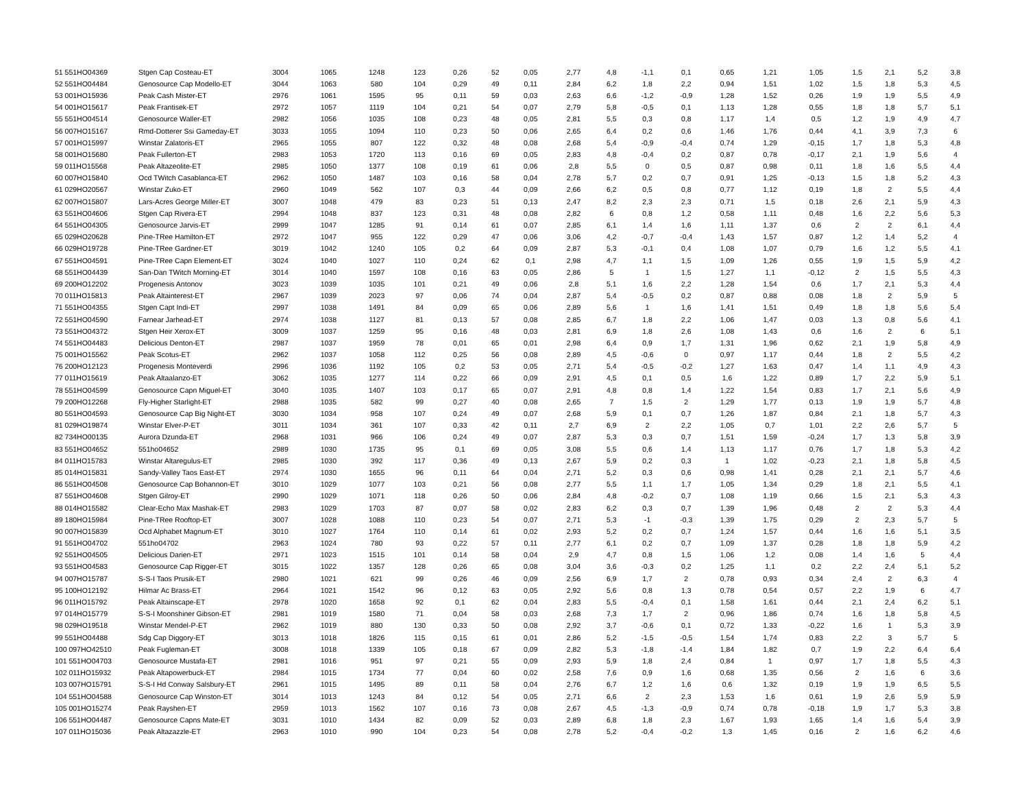| 51 551HO04369 | Stgen Cap Costeau-ET | 3004 | 1065 | 1248 | 123 | 0,26 | 52 | 0,05 | 2,77 | 4,8 | -1,1 | 0,1 | 0,65 | 1,21 | 1,05 | 1,5 | 2,1 | 5,2 | 3,8 |
| 52 551HO04484 | Genosource Cap Modello-ET | 3044 | 1063 | 580 | 104 | 0,29 | 49 | 0,11 | 2,84 | 6,2 | 1,8 | 2,2 | 0,94 | 1,51 | 1,02 | 1,5 | 1,8 | 5,3 | 4,5 |
| 53 001HO15936 | Peak Cash Mister-ET | 2976 | 1061 | 1595 | 95 | 0,11 | 59 | 0,03 | 2,63 | 6,6 | -1,2 | -0,9 | 1,28 | 1,52 | 0,26 | 1,9 | 1,9 | 5,5 | 4,9 |
| 54 001HO15617 | Peak Frantisek-ET | 2972 | 1057 | 1119 | 104 | 0,21 | 54 | 0,07 | 2,79 | 5,8 | -0,5 | 0,1 | 1,13 | 1,28 | 0,55 | 1,8 | 1,8 | 5,7 | 5,1 |
| 55 551HO04514 | Genosource Waller-ET | 2982 | 1056 | 1035 | 108 | 0,23 | 48 | 0,05 | 2,81 | 5,5 | 0,3 | 0,8 | 1,17 | 1,4 | 0,5 | 1,2 | 1,9 | 4,9 | 4,7 |
| 56 007HO15167 | Rmd-Dotterer Ssi Gameday-ET | 3033 | 1055 | 1094 | 110 | 0,23 | 50 | 0,06 | 2,65 | 6,4 | 0,2 | 0,6 | 1,46 | 1,76 | 0,44 | 4,1 | 3,9 | 7,3 | 6 |
| 57 001HO15997 | Winstar Zalatoris-ET | 2965 | 1055 | 807 | 122 | 0,32 | 48 | 0,08 | 2,68 | 5,4 | -0,9 | -0,4 | 0,74 | 1,29 | -0,15 | 1,7 | 1,8 | 5,3 | 4,8 |
| 58 001HO15680 | Peak Fullerton-ET | 2983 | 1053 | 1720 | 113 | 0,16 | 69 | 0,05 | 2,83 | 4,8 | -0,4 | 0,2 | 0,87 | 0,78 | -0,17 | 2,1 | 1,9 | 5,6 | 4 |
| 59 011HO15568 | Peak Altazeolite-ET | 2985 | 1050 | 1377 | 108 | 0,19 | 61 | 0,06 | 2,8 | 5,5 | 0 | 0,5 | 0,87 | 0,98 | 0,11 | 1,8 | 1,6 | 5,5 | 4,4 |
| 60 007HO15840 | Ocd TWitch Casablanca-ET | 2962 | 1050 | 1487 | 103 | 0,16 | 58 | 0,04 | 2,78 | 5,7 | 0,2 | 0,7 | 0,91 | 1,25 | -0,13 | 1,5 | 1,8 | 5,2 | 4,3 |
| 61 029HO20567 | Winstar Zuko-ET | 2960 | 1049 | 562 | 107 | 0,3 | 44 | 0,09 | 2,66 | 6,2 | 0,5 | 0,8 | 0,77 | 1,12 | 0,19 | 1,8 | 2 | 5,5 | 4,4 |
| 62 007HO15807 | Lars-Acres George Miller-ET | 3007 | 1048 | 479 | 83 | 0,23 | 51 | 0,13 | 2,47 | 8,2 | 2,3 | 2,3 | 0,71 | 1,5 | 0,18 | 2,6 | 2,1 | 5,9 | 4,3 |
| 63 551HO04606 | Stgen Cap Rivera-ET | 2994 | 1048 | 837 | 123 | 0,31 | 48 | 0,08 | 2,82 | 6 | 0,8 | 1,2 | 0,58 | 1,11 | 0,48 | 1,6 | 2,2 | 5,6 | 5,3 |
| 64 551HO04305 | Genosource Jarvis-ET | 2999 | 1047 | 1285 | 91 | 0,14 | 61 | 0,07 | 2,85 | 6,1 | 1,4 | 1,6 | 1,11 | 1,37 | 0,6 | 2 | 2 | 6,1 | 4,4 |
| 65 029HO20628 | Pine-TRee Hamilton-ET | 2972 | 1047 | 955 | 122 | 0,29 | 47 | 0,06 | 3,06 | 4,2 | -0,7 | -0,4 | 1,43 | 1,57 | 0,87 | 1,2 | 1,4 | 5,2 | 4 |
| 66 029HO19728 | Pine-TRee Gardner-ET | 3019 | 1042 | 1240 | 105 | 0,2 | 64 | 0,09 | 2,87 | 5,3 | -0,1 | 0,4 | 1,08 | 1,07 | 0,79 | 1,6 | 1,2 | 5,5 | 4,1 |
| 67 551HO04591 | Pine-TRee Capn Element-ET | 3024 | 1040 | 1027 | 110 | 0,24 | 62 | 0,1 | 2,98 | 4,7 | 1,1 | 1,5 | 1,09 | 1,26 | 0,55 | 1,9 | 1,5 | 5,9 | 4,2 |
| 68 551HO04439 | San-Dan TWitch Morning-ET | 3014 | 1040 | 1597 | 108 | 0,16 | 63 | 0,05 | 2,86 | 5 | 1 | 1,5 | 1,27 | 1,1 | -0,12 | 2 | 1,5 | 5,5 | 4,3 |
| 69 200HO12202 | Progenesis Antonov | 3023 | 1039 | 1035 | 101 | 0,21 | 49 | 0,06 | 2,8 | 5,1 | 1,6 | 2,2 | 1,28 | 1,54 | 0,6 | 1,7 | 2,1 | 5,3 | 4,4 |
| 70 011HO15813 | Peak Altainterest-ET | 2967 | 1039 | 2023 | 97 | 0,06 | 74 | 0,04 | 2,87 | 5,4 | -0,5 | 0,2 | 0,87 | 0,88 | 0,08 | 1,8 | 2 | 5,9 | 5 |
| 71 551HO04355 | Stgen Capt Indi-ET | 2997 | 1038 | 1491 | 84 | 0,09 | 65 | 0,06 | 2,89 | 5,6 | 1 | 1,6 | 1,41 | 1,51 | 0,49 | 1,8 | 1,8 | 5,6 | 5,4 |
| 72 551HO04590 | Farnear Jarhead-ET | 2974 | 1038 | 1127 | 81 | 0,13 | 57 | 0,08 | 2,85 | 6,7 | 1,8 | 2,2 | 1,06 | 1,47 | 0,03 | 1,3 | 0,8 | 5,6 | 4,1 |
| 73 551HO04372 | Stgen Heir Xerox-ET | 3009 | 1037 | 1259 | 95 | 0,16 | 48 | 0,03 | 2,81 | 6,9 | 1,8 | 2,6 | 1,08 | 1,43 | 0,6 | 1,6 | 2 | 6 | 5,1 |
| 74 551HO04483 | Delicious Denton-ET | 2987 | 1037 | 1959 | 78 | 0,01 | 65 | 0,01 | 2,98 | 6,4 | 0,9 | 1,7 | 1,31 | 1,96 | 0,62 | 2,1 | 1,9 | 5,8 | 4,9 |
| 75 001HO15562 | Peak Scotus-ET | 2962 | 1037 | 1058 | 112 | 0,25 | 56 | 0,08 | 2,89 | 4,5 | -0,6 | 0 | 0,97 | 1,17 | 0,44 | 1,8 | 2 | 5,5 | 4,2 |
| 76 200HO12123 | Progenesis Monteverdi | 2996 | 1036 | 1192 | 105 | 0,2 | 53 | 0,05 | 2,71 | 5,4 | -0,5 | -0,2 | 1,27 | 1,63 | 0,47 | 1,4 | 1,1 | 4,9 | 4,3 |
| 77 011HO15619 | Peak Altaalanzo-ET | 3062 | 1035 | 1277 | 114 | 0,22 | 66 | 0,09 | 2,91 | 4,5 | 0,1 | 0,5 | 1,6 | 1,22 | 0,89 | 1,7 | 2,2 | 5,9 | 5,1 |
| 78 551HO04599 | Genosource Capn Miguel-ET | 3040 | 1035 | 1407 | 103 | 0,17 | 65 | 0,07 | 2,91 | 4,8 | 0,8 | 1,4 | 1,22 | 1,54 | 0,83 | 1,7 | 2,1 | 5,6 | 4,9 |
| 79 200HO12268 | Fly-Higher Starlight-ET | 2988 | 1035 | 582 | 99 | 0,27 | 40 | 0,08 | 2,65 | 7 | 1,5 | 2 | 1,29 | 1,77 | 0,13 | 1,9 | 1,9 | 5,7 | 4,8 |
| 80 551HO04593 | Genosource Cap Big Night-ET | 3030 | 1034 | 958 | 107 | 0,24 | 49 | 0,07 | 2,68 | 5,9 | 0,1 | 0,7 | 1,26 | 1,87 | 0,84 | 2,1 | 1,8 | 5,7 | 4,3 |
| 81 029HO19874 | Winstar Elver-P-ET | 3011 | 1034 | 361 | 107 | 0,33 | 42 | 0,11 | 2,7 | 6,9 | 2 | 2,2 | 1,05 | 0,7 | 1,01 | 2,2 | 2,6 | 5,7 | 5 |
| 82 734HO00135 | Aurora Dzunda-ET | 2968 | 1031 | 966 | 106 | 0,24 | 49 | 0,07 | 2,87 | 5,3 | 0,3 | 0,7 | 1,51 | 1,59 | -0,24 | 1,7 | 1,3 | 5,8 | 3,9 |
| 83 551HO04652 | 551ho04652 | 2989 | 1030 | 1735 | 95 | 0,1 | 69 | 0,05 | 3,08 | 5,5 | 0,6 | 1,4 | 1,13 | 1,17 | 0,76 | 1,7 | 1,8 | 5,3 | 4,2 |
| 84 011HO15783 | Winstar Altaregulus-ET | 2985 | 1030 | 392 | 117 | 0,36 | 49 | 0,13 | 2,67 | 5,9 | 0,2 | 0,3 | 1 | 1,02 | -0,23 | 2,1 | 1,8 | 5,8 | 4,5 |
| 85 014HO15831 | Sandy-Valley Taos East-ET | 2974 | 1030 | 1655 | 96 | 0,11 | 64 | 0,04 | 2,71 | 5,2 | 0,3 | 0,6 | 0,98 | 1,41 | 0,28 | 2,1 | 2,1 | 5,7 | 4,6 |
| 86 551HO04508 | Genosource Cap Bohannon-ET | 3010 | 1029 | 1077 | 103 | 0,21 | 56 | 0,08 | 2,77 | 5,5 | 1,1 | 1,7 | 1,05 | 1,34 | 0,29 | 1,8 | 2,1 | 5,5 | 4,1 |
| 87 551HO04608 | Stgen Gilroy-ET | 2990 | 1029 | 1071 | 118 | 0,26 | 50 | 0,06 | 2,84 | 4,8 | -0,2 | 0,7 | 1,08 | 1,19 | 0,66 | 1,5 | 2,1 | 5,3 | 4,3 |
| 88 014HO15582 | Clear-Echo Max Mashak-ET | 2983 | 1029 | 1703 | 87 | 0,07 | 58 | 0,02 | 2,83 | 6,2 | 0,3 | 0,7 | 1,39 | 1,96 | 0,48 | 2 | 2 | 5,3 | 4,4 |
| 89 180HO15984 | Pine-TRee Rooftop-ET | 3007 | 1028 | 1088 | 110 | 0,23 | 54 | 0,07 | 2,71 | 5,3 | -1 | -0,3 | 1,39 | 1,75 | 0,29 | 2 | 2,3 | 5,7 | 5 |
| 90 007HO15839 | Ocd Alphabet Magnum-ET | 3010 | 1027 | 1764 | 110 | 0,14 | 61 | 0,02 | 2,93 | 5,2 | 0,2 | 0,7 | 1,24 | 1,57 | 0,44 | 1,6 | 1,6 | 5,1 | 3,5 |
| 91 551HO04702 | 551ho04702 | 2963 | 1024 | 780 | 93 | 0,22 | 57 | 0,11 | 2,77 | 6,1 | 0,2 | 0,7 | 1,09 | 1,37 | 0,28 | 1,8 | 1,8 | 5,9 | 4,2 |
| 92 551HO04505 | Delicious Darien-ET | 2971 | 1023 | 1515 | 101 | 0,14 | 58 | 0,04 | 2,9 | 4,7 | 0,8 | 1,5 | 1,06 | 1,2 | 0,08 | 1,4 | 1,6 | 5 | 4,4 |
| 93 551HO04583 | Genosource Cap Rigger-ET | 3015 | 1022 | 1357 | 128 | 0,26 | 65 | 0,08 | 3,04 | 3,6 | -0,3 | 0,2 | 1,25 | 1,1 | 0,2 | 2,2 | 2,4 | 5,1 | 5,2 |
| 94 007HO15787 | S-S-I Taos Prusik-ET | 2980 | 1021 | 621 | 99 | 0,26 | 46 | 0,09 | 2,56 | 6,9 | 1,7 | 2 | 0,78 | 0,93 | 0,34 | 2,4 | 2 | 6,3 | 4 |
| 95 100HO12192 | Hilmar Ac Brass-ET | 2964 | 1021 | 1542 | 96 | 0,12 | 63 | 0,05 | 2,92 | 5,6 | 0,8 | 1,3 | 0,78 | 0,54 | 0,57 | 2,2 | 1,9 | 6 | 4,7 |
| 96 011HO15792 | Peak Altainscape-ET | 2978 | 1020 | 1658 | 92 | 0,1 | 62 | 0,04 | 2,83 | 5,5 | -0,4 | 0,1 | 1,58 | 1,61 | 0,44 | 2,1 | 2,4 | 6,2 | 5,1 |
| 97 014HO15779 | S-S-I Moonshiner Gibson-ET | 2981 | 1019 | 1580 | 71 | 0,04 | 58 | 0,03 | 2,68 | 7,3 | 1,7 | 2 | 0,96 | 1,86 | 0,74 | 1,6 | 1,8 | 5,8 | 4,5 |
| 98 029HO19518 | Winstar Mendel-P-ET | 2962 | 1019 | 880 | 130 | 0,33 | 50 | 0,08 | 2,92 | 3,7 | -0,6 | 0,1 | 0,72 | 1,33 | -0,22 | 1,6 | 1 | 5,3 | 3,9 |
| 99 551HO04488 | Sdg Cap Diggory-ET | 3013 | 1018 | 1826 | 115 | 0,15 | 61 | 0,01 | 2,86 | 5,2 | -1,5 | -0,5 | 1,54 | 1,74 | 0,83 | 2,2 | 3 | 5,7 | 5 |
| 100 097HO42510 | Peak Fugleman-ET | 3008 | 1018 | 1339 | 105 | 0,18 | 67 | 0,09 | 2,82 | 5,3 | -1,8 | -1,4 | 1,84 | 1,82 | 0,7 | 1,9 | 2,2 | 6,4 | 6,4 |
| 101 551HO04703 | Genosource Mustafa-ET | 2981 | 1016 | 951 | 97 | 0,21 | 55 | 0,09 | 2,93 | 5,9 | 1,8 | 2,4 | 0,84 | 1 | 0,97 | 1,7 | 1,8 | 5,5 | 4,3 |
| 102 011HO15932 | Peak Altapowerbuck-ET | 2984 | 1015 | 1734 | 77 | 0,04 | 60 | 0,02 | 2,58 | 7,6 | 0,9 | 1,6 | 0,68 | 1,35 | 0,56 | 2 | 1,6 | 6 | 3,6 |
| 103 007HO15791 | S-S-I Hd Conway Salsbury-ET | 2961 | 1015 | 1495 | 89 | 0,11 | 58 | 0,04 | 2,76 | 6,7 | 1,2 | 1,6 | 0,6 | 1,32 | 0,19 | 1,9 | 1,9 | 6,5 | 5,5 |
| 104 551HO04588 | Genosource Cap Winston-ET | 3014 | 1013 | 1243 | 84 | 0,12 | 54 | 0,05 | 2,71 | 6,6 | 2 | 2,3 | 1,53 | 1,6 | 0,61 | 1,9 | 2,6 | 5,9 | 5,9 |
| 105 001HO15274 | Peak Rayshen-ET | 2959 | 1013 | 1562 | 107 | 0,16 | 73 | 0,08 | 2,67 | 4,5 | -1,3 | -0,9 | 0,74 | 0,78 | -0,18 | 1,9 | 1,7 | 5,3 | 3,8 |
| 106 551HO04487 | Genosource Capns Mate-ET | 3031 | 1010 | 1434 | 82 | 0,09 | 52 | 0,03 | 2,89 | 6,8 | 1,8 | 2,3 | 1,67 | 1,93 | 1,65 | 1,4 | 1,6 | 5,4 | 3,9 |
| 107 011HO15036 | Peak Altazazzle-ET | 2963 | 1010 | 990 | 104 | 0,23 | 54 | 0,08 | 2,78 | 5,2 | -0,4 | -0,2 | 1,3 | 1,45 | 0,16 | 2 | 1,6 | 6,2 | 4,6 |